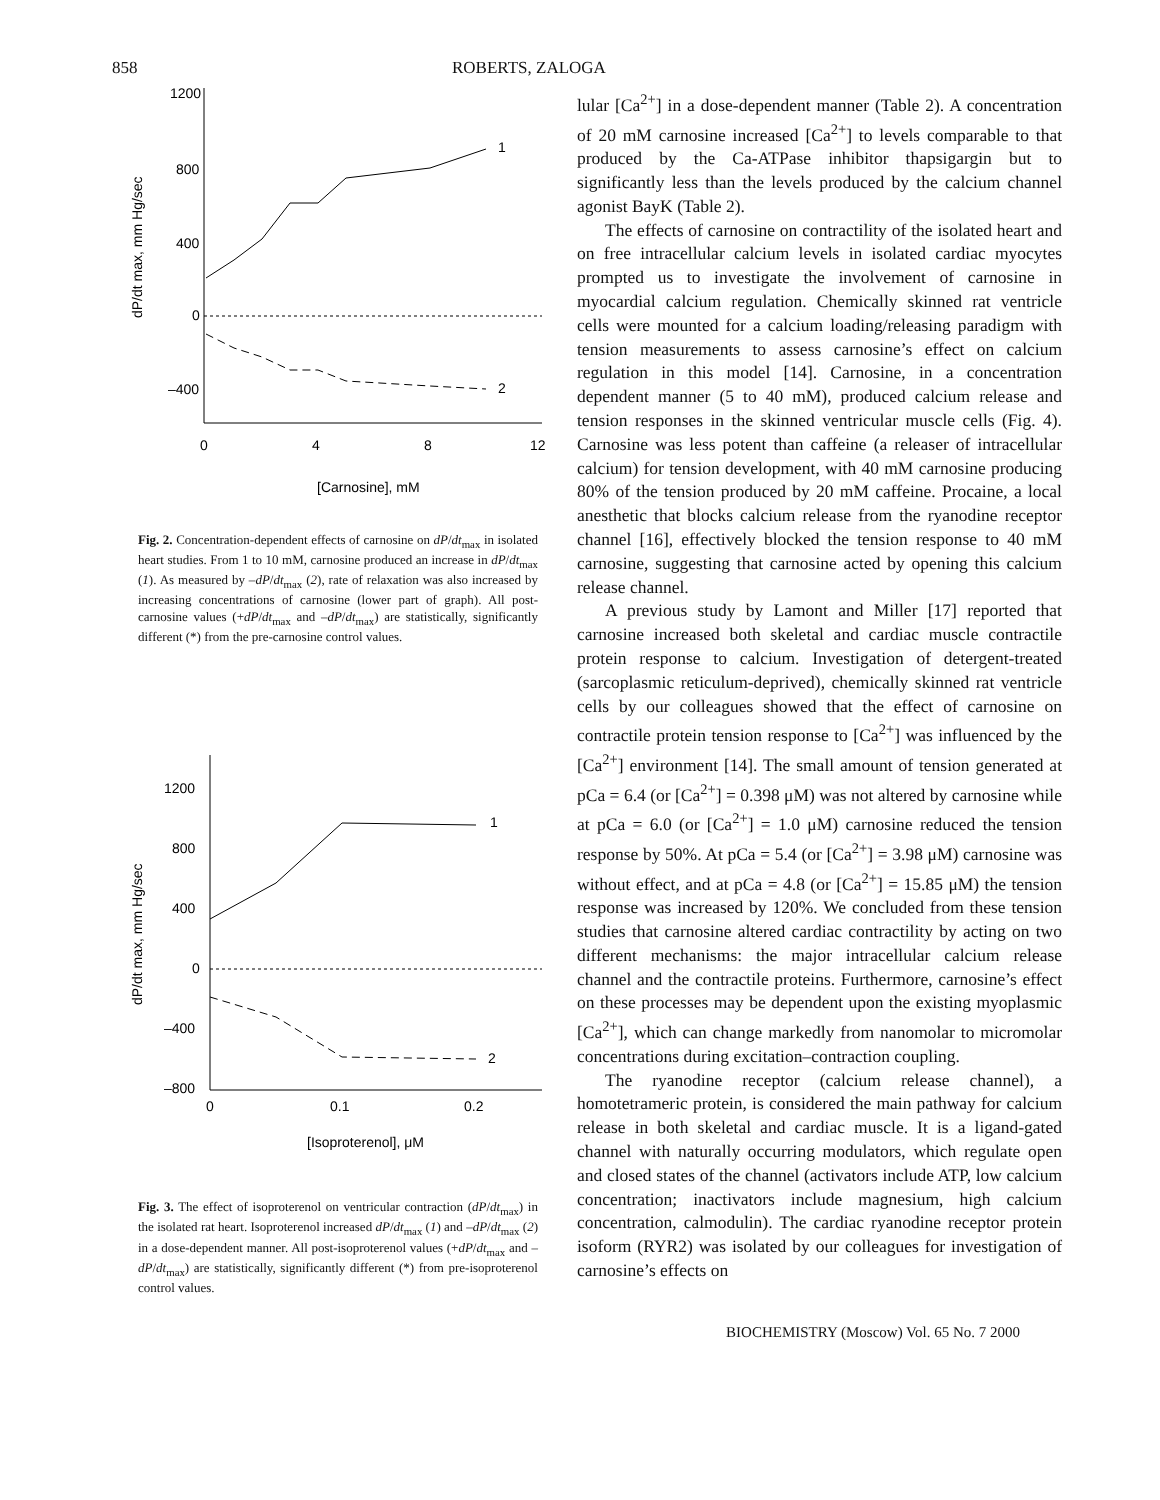858 ROBERTS, ZALOGA
1200
800
400
0
–400
0
4
8
12
[Carnosine], mM
dP/dt max, mm Hg/sec
1
2
Fig. 2. Concentration-dependent effects of carnosine on dP/dt<sub>max</sub> in isolated heart studies. From 1 to 10 mM, carnosine produced an increase in dP/dt<sub>max</sub> (1). As measured by –dP/dt<sub>max</sub> (2), rate of relaxation was also increased by increasing concentrations of carnosine (lower part of graph). All post-carnosine values (+dP/dt<sub>max</sub> and –dP/dt<sub>max</sub>) are statistically, significantly different (*) from the pre-carnosine control values.
1200
800
400
0
–400
–800
0
0.1
0.2
[Isoproterenol], μM
dP/dt max, mm Hg/sec
1
2
Fig. 3. The effect of isoproterenol on ventricular contraction (dP/dt<sub>max</sub>) in the isolated rat heart. Isoproterenol increased dP/dt<sub>max</sub> (1) and –dP/dt<sub>max</sub> (2) in a dose-dependent manner. All post-isoproterenol values (+dP/dt<sub>max</sub> and –dP/dt<sub>max</sub>) are statistically, significantly different (*) from pre-isoproterenol control values.
lular [Ca<sup>2+</sup>] in a dose-dependent manner (Table 2). A concentration of 20 mM carnosine increased [Ca<sup>2+</sup>] to levels comparable to that produced by the Ca-ATPase inhibitor thapsigargin but to significantly less than the levels produced by the calcium channel agonist BayK (Table 2).
The effects of carnosine on contractility of the isolated heart and on free intracellular calcium levels in isolated cardiac myocytes prompted us to investigate the involvement of carnosine in myocardial calcium regulation. Chemically skinned rat ventricle cells were mounted for a calcium loading/releasing paradigm with tension measurements to assess carnosine’s effect on calcium regulation in this model [14]. Carnosine, in a concentration dependent manner (5 to 40 mM), produced calcium release and tension responses in the skinned ventricular muscle cells (Fig. 4). Carnosine was less potent than caffeine (a releaser of intracellular calcium) for tension development, with 40 mM carnosine producing 80% of the tension produced by 20 mM caffeine. Procaine, a local anesthetic that blocks calcium release from the ryanodine receptor channel [16], effectively blocked the tension response to 40 mM carnosine, suggesting that carnosine acted by opening this calcium release channel.
A previous study by Lamont and Miller [17] reported that carnosine increased both skeletal and cardiac muscle contractile protein response to calcium. Investigation of detergent-treated (sarcoplasmic reticulum-deprived), chemically skinned rat ventricle cells by our colleagues showed that the effect of carnosine on contractile protein tension response to [Ca<sup>2+</sup>] was influenced by the [Ca<sup>2+</sup>] environment [14]. The small amount of tension generated at pCa = 6.4 (or [Ca<sup>2+</sup>] = 0.398 μM) was not altered by carnosine while at pCa = 6.0 (or [Ca<sup>2+</sup>] = 1.0 μM) carnosine reduced the tension response by 50%. At pCa = 5.4 (or [Ca<sup>2+</sup>] = 3.98 μM) carnosine was without effect, and at pCa = 4.8 (or [Ca<sup>2+</sup>] = 15.85 μM) the tension response was increased by 120%. We concluded from these tension studies that carnosine altered cardiac contractility by acting on two different mechanisms: the major intracellular calcium release channel and the contractile proteins. Furthermore, carnosine’s effect on these processes may be dependent upon the existing myoplasmic [Ca<sup>2+</sup>], which can change markedly from nanomolar to micromolar concentrations during excitation–contraction coupling.
The ryanodine receptor (calcium release channel), a homotetrameric protein, is considered the main pathway for calcium release in both skeletal and cardiac muscle. It is a ligand-gated channel with naturally occurring modulators, which regulate open and closed states of the channel (activators include ATP, low calcium concentration; inactivators include magnesium, high calcium concentration, calmodulin). The cardiac ryanodine receptor protein isoform (RYR2) was isolated by our colleagues for investigation of carnosine’s effects on
BIOCHEMISTRY (Moscow) Vol. 65 No. 7 2000